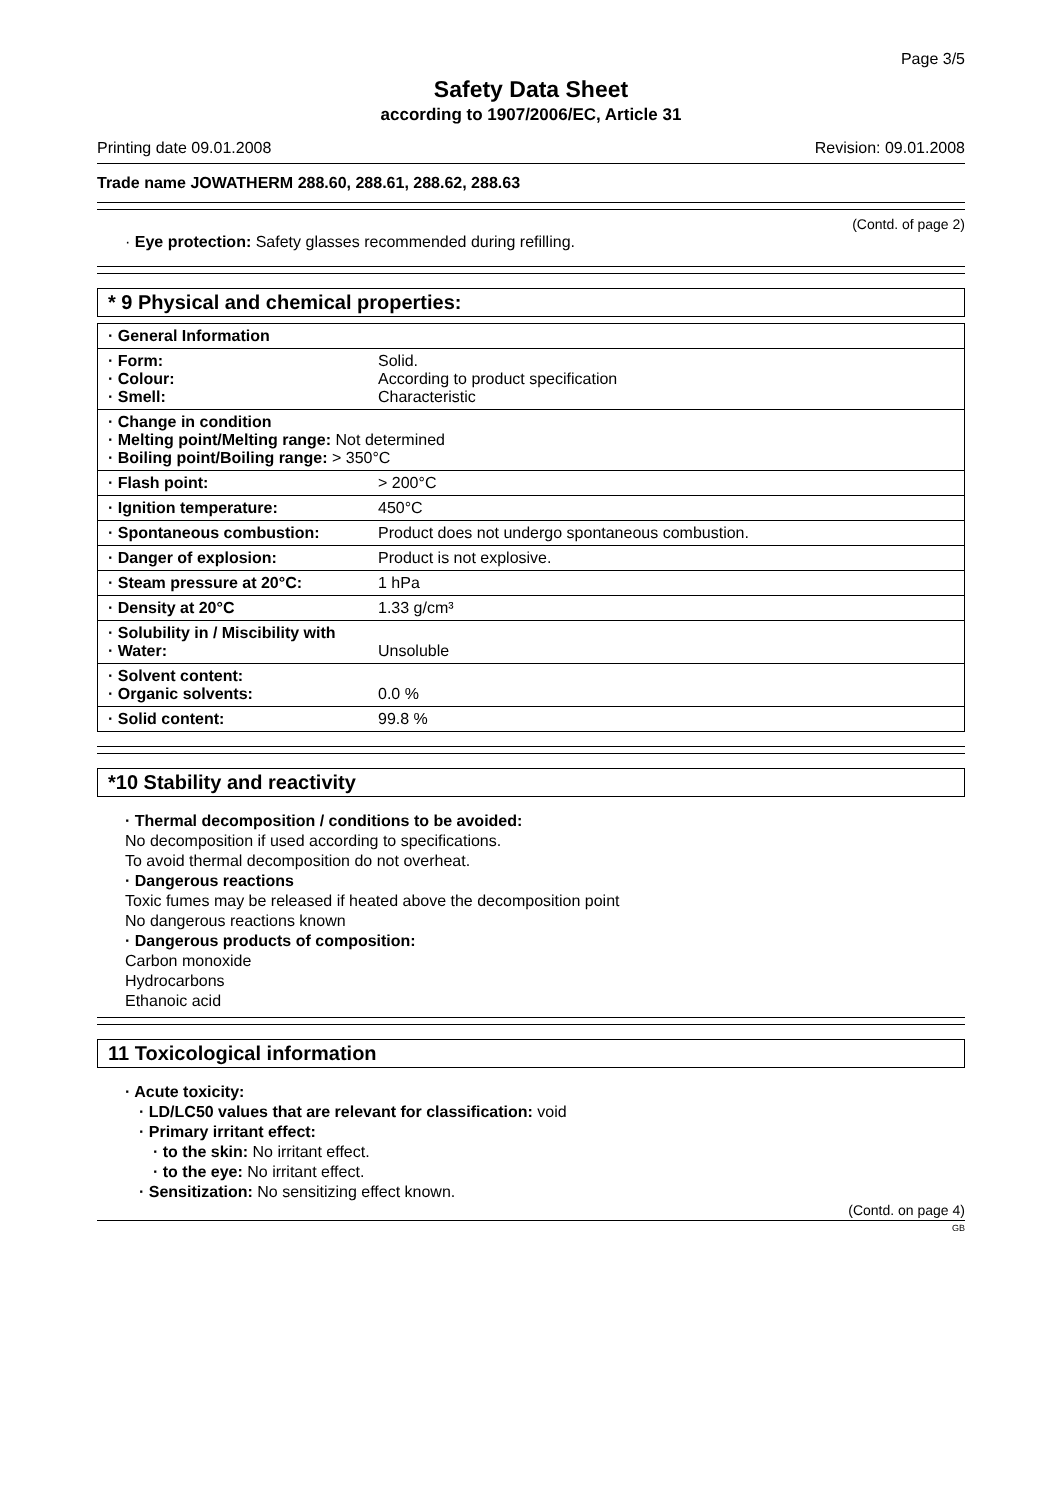Page 3/5
Safety Data Sheet
according to 1907/2006/EC, Article 31
Printing date 09.01.2008 Revision: 09.01.2008
Trade name JOWATHERM 288.60, 288.61, 288.62, 288.63
(Contd. of page 2)
· Eye protection: Safety glasses recommended during refilling.
* 9 Physical and chemical properties:
| · General Information | |
| · Form: · Colour: · Smell: | Solid. According to product specification Characteristic |
| · Change in condition · Melting point/Melting range: Not determined · Boiling point/Boiling range: > 350°C | |
| · Flash point: | > 200°C |
| · Ignition temperature: | 450°C |
| · Spontaneous combustion: | Product does not undergo spontaneous combustion. |
| · Danger of explosion: | Product is not explosive. |
| · Steam pressure at 20°C: | 1 hPa |
| · Density at 20°C | 1.33 g/cm³ |
| · Solubility in / Miscibility with · Water: | Unsoluble |
| · Solvent content: · Organic solvents: | 0.0 % |
| · Solid content: | 99.8 % |
*10 Stability and reactivity
· Thermal decomposition / conditions to be avoided:
No decomposition if used according to specifications.
To avoid thermal decomposition do not overheat.
· Dangerous reactions
Toxic fumes may be released if heated above the decomposition point
No dangerous reactions known
· Dangerous products of composition:
Carbon monoxide
Hydrocarbons
Ethanoic acid
11 Toxicological information
· Acute toxicity:
· LD/LC50 values that are relevant for classification: void
· Primary irritant effect:
· to the skin: No irritant effect.
· to the eye: No irritant effect.
· Sensitization: No sensitizing effect known.
(Contd. on page 4)
GB